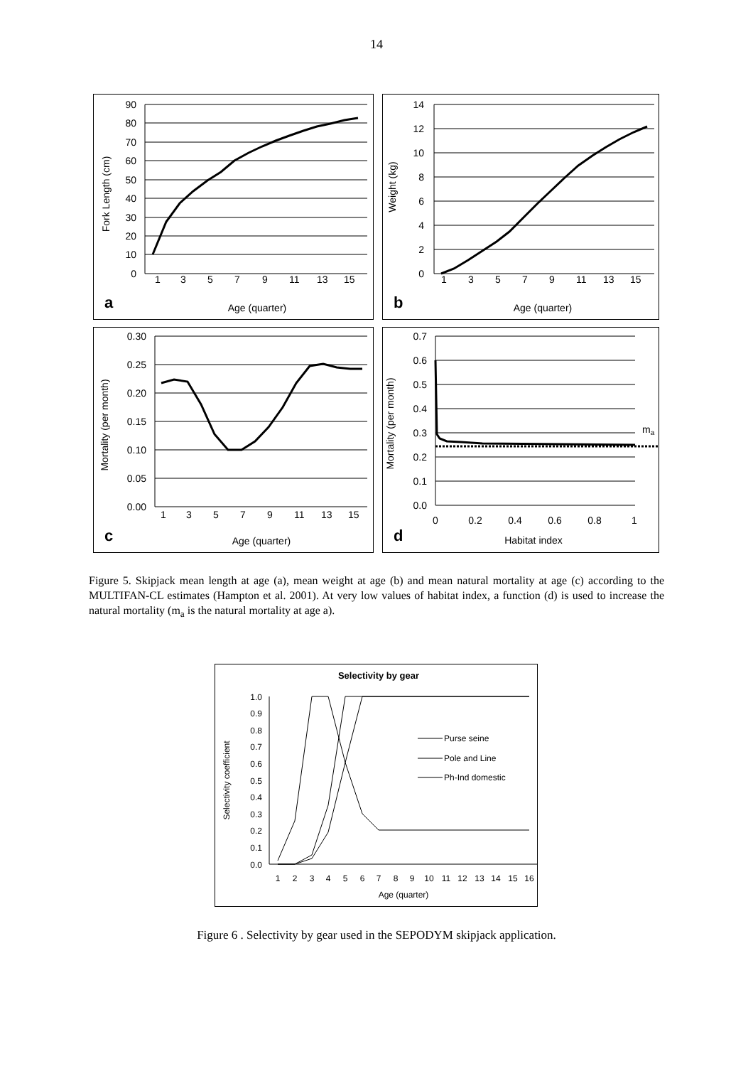14
90
80
70
60
50
40
30
20
10
0
1
3
5
7
9
11
13
15
Fork Length (cm)
a
Age (quarter)
14
12
10
8
6
4
2
0
1
3
5
7
9
11
13
15
Weight (kg)
b
Age (quarter)
0.30
0.25
0.20
0.15
0.10
0.05
0.00
1
3
5
7
9
11
13
15
Mortality (per month)
c
Age (quarter)
0.7
0.6
0.5
0.4
0.3
0.2
0.1
0.0
0
0.2
0.4
0.6
0.8
1
ma
Mortality (per month)
d
Habitat index
Figure 5. Skipjack mean length at age (a), mean weight at age (b) and mean natural mortality at age (c) according to the MULTIFAN-CL estimates (Hampton et al. 2001). At very low values of habitat index, a function (d) is used to increase the natural mortality (m<sub>a</sub> is the natural mortality at age a).
Selectivity by gear
1.0
0.9
0.8
0.7
0.6
0.5
0.4
0.3
0.2
0.1
0.0
1
2
3
4
5
6
7
8
9
10
11
12
13
14
15
16
Age (quarter)
Selectivity coefficient
Purse seine
Pole and Line
Ph-Ind domestic
Figure 6 . Selectivity by gear used in the SEPODYM skipjack application.